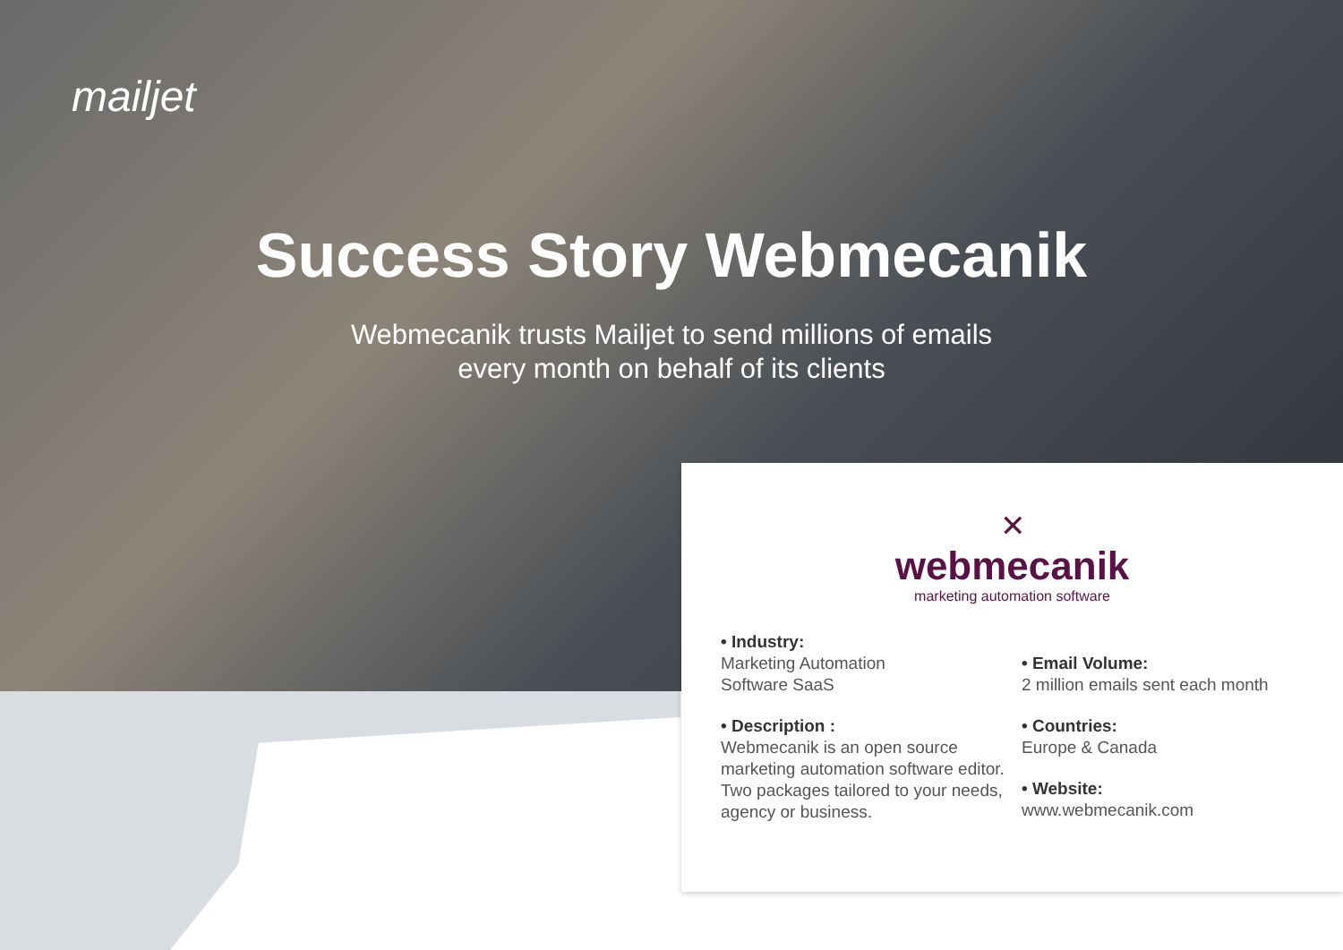mailjet
Success Story Webmecanik
Webmecanik trusts Mailjet to send millions of emails
every month on behalf of its clients
✕
webmecanik
marketing automation software
• Industry:
Marketing Automation
Software SaaS
• Description :
Webmecanik is an open source marketing automation software editor. Two packages tailored to your needs, agency or business.
• Email Volume:
2 million emails sent each month
• Countries:
Europe & Canada
• Website:
www.webmecanik.com